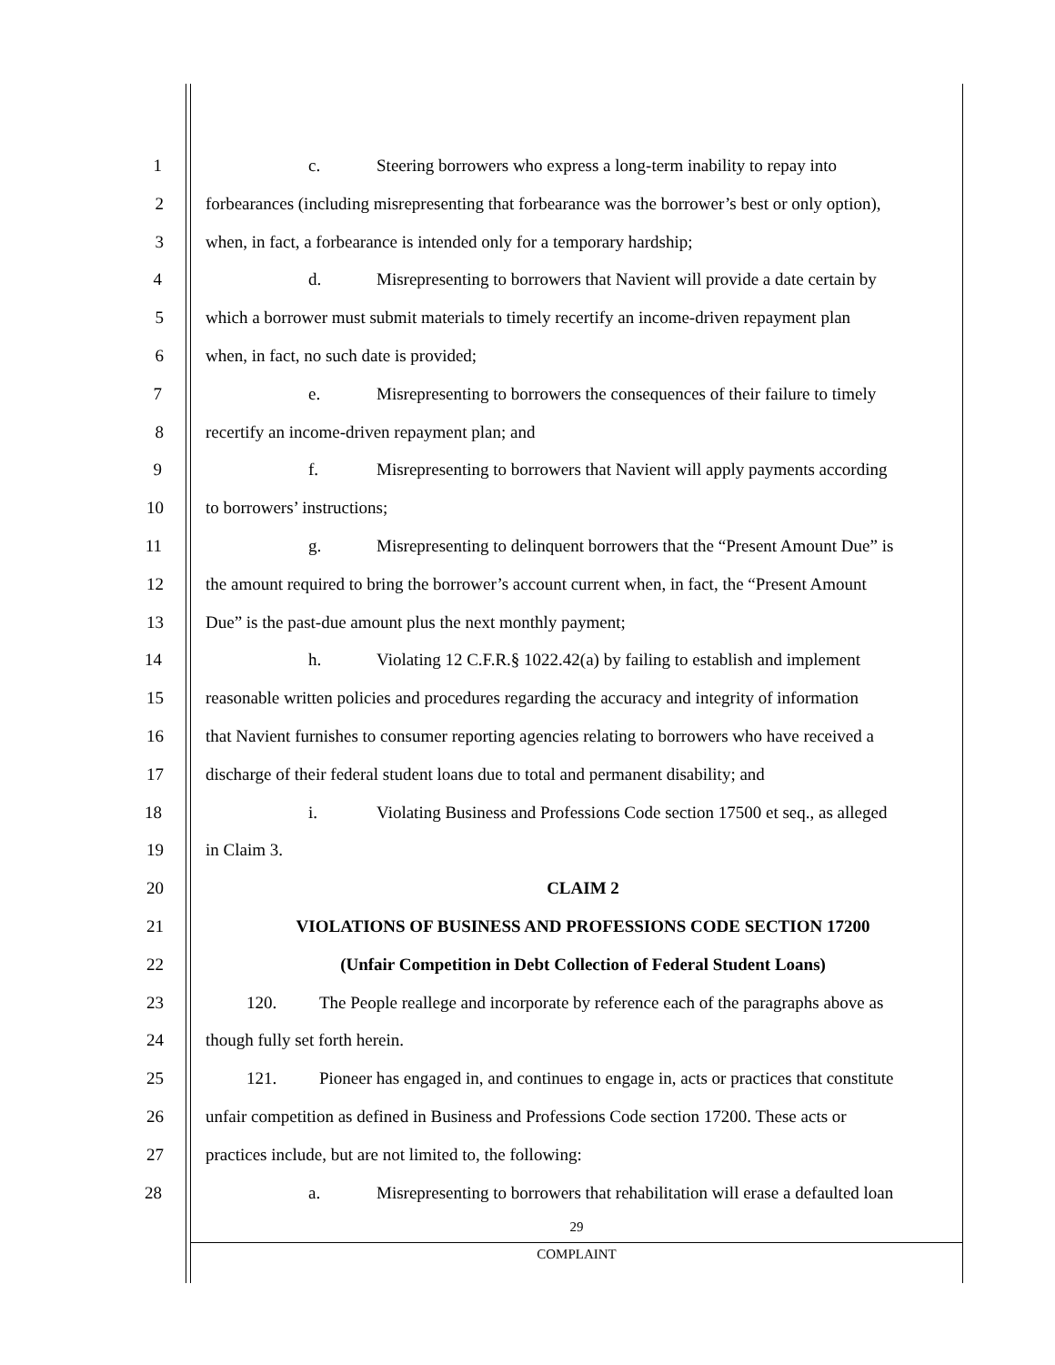1 c. Steering borrowers who express a long-term inability to repay into
2 forbearances (including misrepresenting that forbearance was the borrower’s best or only option),
3 when, in fact, a forbearance is intended only for a temporary hardship;
4 d. Misrepresenting to borrowers that Navient will provide a date certain by
5 which a borrower must submit materials to timely recertify an income-driven repayment plan
6 when, in fact, no such date is provided;
7 e. Misrepresenting to borrowers the consequences of their failure to timely
8 recertify an income-driven repayment plan; and
9 f. Misrepresenting to borrowers that Navient will apply payments according
10 to borrowers’ instructions;
11 g. Misrepresenting to delinquent borrowers that the “Present Amount Due” is
12 the amount required to bring the borrower’s account current when, in fact, the “Present Amount
13 Due” is the past-due amount plus the next monthly payment;
14 h. Violating 12 C.F.R.§ 1022.42(a) by failing to establish and implement
15 reasonable written policies and procedures regarding the accuracy and integrity of information
16 that Navient furnishes to consumer reporting agencies relating to borrowers who have received a
17 discharge of their federal student loans due to total and permanent disability; and
18 i. Violating Business and Professions Code section 17500 et seq., as alleged
19 in Claim 3.
20 CLAIM 2
21 VIOLATIONS OF BUSINESS AND PROFESSIONS CODE SECTION 17200
22 (Unfair Competition in Debt Collection of Federal Student Loans)
23 120. The People reallege and incorporate by reference each of the paragraphs above as
24 though fully set forth herein.
25 121. Pioneer has engaged in, and continues to engage in, acts or practices that constitute
26 unfair competition as defined in Business and Professions Code section 17200. These acts or
27 practices include, but are not limited to, the following:
28 a. Misrepresenting to borrowers that rehabilitation will erase a defaulted loan
29
COMPLAINT